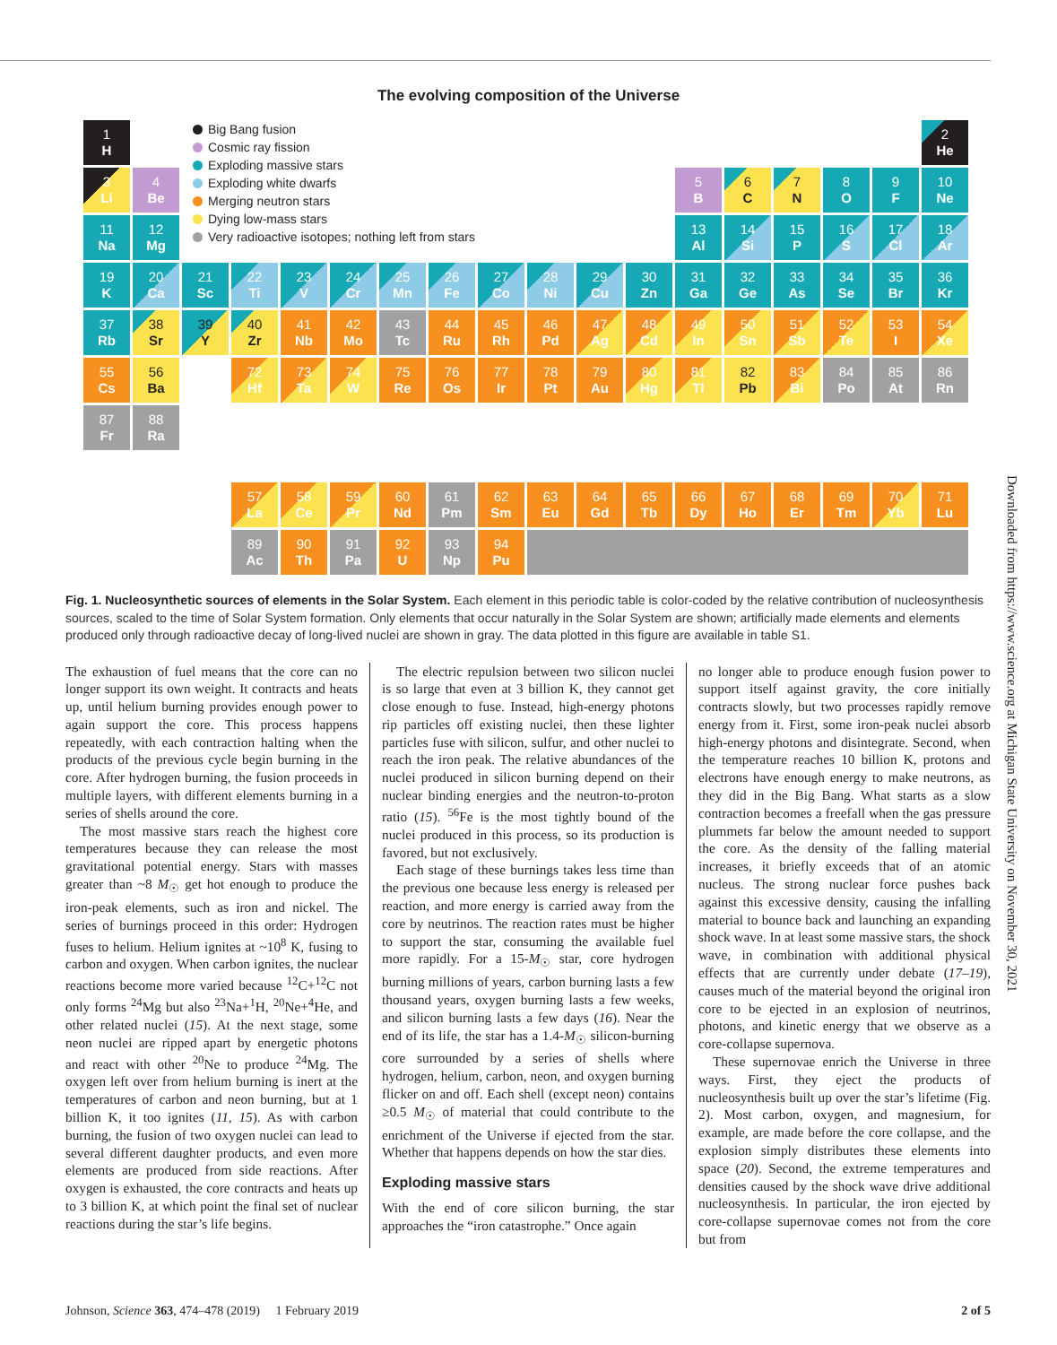The evolving composition of the Universe
| 1 H | | Big Bang fusion Cosmic ray fission Exploding massive stars Exploding white dwarfs Merging neutron stars Dying low-mass stars Very radioactive isotopes; nothing left from stars | | | | | | | | | | | | | | | 2 He |
| 3 Li | 4 Be | | | | | | | | | | | 5 B | 6 C | 7 N | 8 O | 9 F | 10 Ne |
| 11 Na | 12 Mg | | | | | | | | | | | 13 Al | 14 Si | 15 P | 16 S | 17 Cl | 18 Ar |
| 19 K | 20 Ca | 21 Sc | 22 Ti | 23 V | 24 Cr | 25 Mn | 26 Fe | 27 Co | 28 Ni | 29 Cu | 30 Zn | 31 Ga | 32 Ge | 33 As | 34 Se | 35 Br | 36 Kr |
| 37 Rb | 38 Sr | 39 Y | 40 Zr | 41 Nb | 42 Mo | 43 Tc | 44 Ru | 45 Rh | 46 Pd | 47 Ag | 48 Cd | 49 In | 50 Sn | 51 Sb | 52 Te | 53 I | 54 Xe |
| 55 Cs | 56 Ba | | 72 Hf | 73 Ta | 74 W | 75 Re | 76 Os | 77 Ir | 78 Pt | 79 Au | 80 Hg | 81 Tl | 82 Pb | 83 Bi | 84 Po | 85 At | 86 Rn |
| 87 Fr | 88 Ra | | | | | | | | | | | | | | | | |
| | | | 57 La | 58 Ce | 59 Pr | 60 Nd | 61 Pm | 62 Sm | 63 Eu | 64 Gd | 65 Tb | 66 Dy | 67 Ho | 68 Er | 69 Tm | 70 Yb | 71 Lu |
| | | | 89 Ac | 90 Th | 91 Pa | 92 U | 93 Np | 94 Pu | | | | | | | | | |
Fig. 1. Nucleosynthetic sources of elements in the Solar System. Each element in this periodic table is color-coded by the relative contribution of nucleosynthesis sources, scaled to the time of Solar System formation. Only elements that occur naturally in the Solar System are shown; artificially made elements and elements produced only through radioactive decay of long-lived nuclei are shown in gray. The data plotted in this figure are available in table S1.
The exhaustion of fuel means that the core can no longer support its own weight. It contracts and heats up, until helium burning provides enough power to again support the core. This process happens repeatedly, with each contraction halting when the products of the previous cycle begin burning in the core. After hydrogen burning, the fusion proceeds in multiple layers, with different elements burning in a series of shells around the core.
The most massive stars reach the highest core temperatures because they can release the most gravitational potential energy. Stars with masses greater than ~8 M<sub>☉</sub> get hot enough to produce the iron-peak elements, such as iron and nickel. The series of burnings proceed in this order: Hydrogen fuses to helium. Helium ignites at ~10<sup>8</sup> K, fusing to carbon and oxygen. When carbon ignites, the nuclear reactions become more varied because <sup>12</sup>C+<sup>12</sup>C not only forms <sup>24</sup>Mg but also <sup>23</sup>Na+<sup>1</sup>H, <sup>20</sup>Ne+<sup>4</sup>He, and other related nuclei (15). At the next stage, some neon nuclei are ripped apart by energetic photons and react with other <sup>20</sup>Ne to produce <sup>24</sup>Mg. The oxygen left over from helium burning is inert at the temperatures of carbon and neon burning, but at 1 billion K, it too ignites (11, 15). As with carbon burning, the fusion of two oxygen nuclei can lead to several different daughter products, and even more elements are produced from side reactions. After oxygen is exhausted, the core contracts and heats up to 3 billion K, at which point the final set of nuclear reactions during the star’s life begins.
The electric repulsion between two silicon nuclei is so large that even at 3 billion K, they cannot get close enough to fuse. Instead, high-energy photons rip particles off existing nuclei, then these lighter particles fuse with silicon, sulfur, and other nuclei to reach the iron peak. The relative abundances of the nuclei produced in silicon burning depend on their nuclear binding energies and the neutron-to-proton ratio (15). <sup>56</sup>Fe is the most tightly bound of the nuclei produced in this process, so its production is favored, but not exclusively.
Each stage of these burnings takes less time than the previous one because less energy is released per reaction, and more energy is carried away from the core by neutrinos. The reaction rates must be higher to support the star, consuming the available fuel more rapidly. For a 15-M<sub>☉</sub> star, core hydrogen burning millions of years, carbon burning lasts a few thousand years, oxygen burning lasts a few weeks, and silicon burning lasts a few days (16). Near the end of its life, the star has a 1.4-M<sub>☉</sub> silicon-burning core surrounded by a series of shells where hydrogen, helium, carbon, neon, and oxygen burning flicker on and off. Each shell (except neon) contains ≥0.5 M<sub>☉</sub> of material that could contribute to the enrichment of the Universe if ejected from the star. Whether that happens depends on how the star dies.
Exploding massive stars
With the end of core silicon burning, the star approaches the “iron catastrophe.” Once again
no longer able to produce enough fusion power to support itself against gravity, the core initially contracts slowly, but two processes rapidly remove energy from it. First, some iron-peak nuclei absorb high-energy photons and disintegrate. Second, when the temperature reaches 10 billion K, protons and electrons have enough energy to make neutrons, as they did in the Big Bang. What starts as a slow contraction becomes a freefall when the gas pressure plummets far below the amount needed to support the core. As the density of the falling material increases, it briefly exceeds that of an atomic nucleus. The strong nuclear force pushes back against this excessive density, causing the infalling material to bounce back and launching an expanding shock wave. In at least some massive stars, the shock wave, in combination with additional physical effects that are currently under debate (17–19), causes much of the material beyond the original iron core to be ejected in an explosion of neutrinos, photons, and kinetic energy that we observe as a core-collapse supernova.
These supernovae enrich the Universe in three ways. First, they eject the products of nucleosynthesis built up over the star’s lifetime (Fig. 2). Most carbon, oxygen, and magnesium, for example, are made before the core collapse, and the explosion simply distributes these elements into space (20). Second, the extreme temperatures and densities caused by the shock wave drive additional nucleosynthesis. In particular, the iron ejected by core-collapse supernovae comes not from the core but from
Downloaded from https://www.science.org at Michigan State University on November 30, 2021
Johnson, Science 363, 474–478 (2019) 1 February 2019 2 of 5